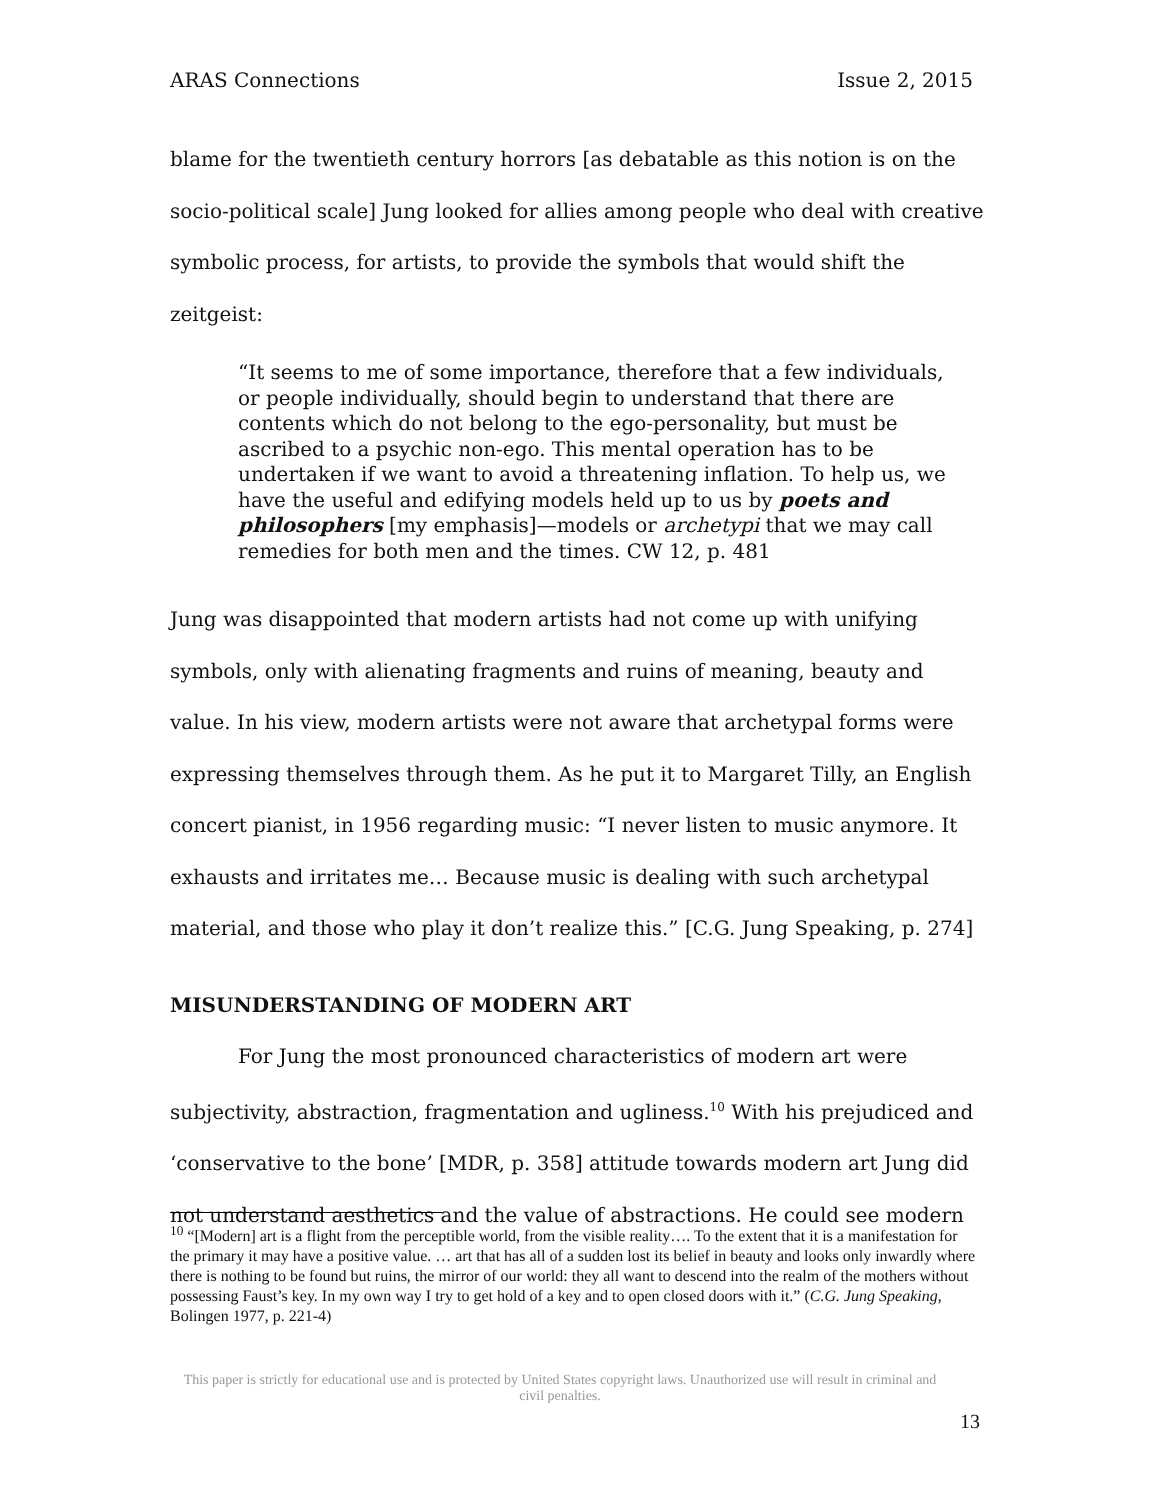ARAS Connections Issue 2, 2015
blame for the twentieth century horrors [as debatable as this notion is on the socio-political scale] Jung looked for allies among people who deal with creative symbolic process, for artists, to provide the symbols that would shift the zeitgeist:
“It seems to me of some importance, therefore that a few individuals, or people individually, should begin to understand that there are contents which do not belong to the ego-personality, but must be ascribed to a psychic non-ego. This mental operation has to be undertaken if we want to avoid a threatening inflation. To help us, we have the useful and edifying models held up to us by poets and philosophers [my emphasis]—models or archetypi that we may call remedies for both men and the times. CW 12, p. 481
Jung was disappointed that modern artists had not come up with unifying symbols, only with alienating fragments and ruins of meaning, beauty and value. In his view, modern artists were not aware that archetypal forms were expressing themselves through them. As he put it to Margaret Tilly, an English concert pianist, in 1956 regarding music: “I never listen to music anymore. It exhausts and irritates me… Because music is dealing with such archetypal material, and those who play it don’t realize this.” [C.G. Jung Speaking, p. 274]
MISUNDERSTANDING OF MODERN ART
For Jung the most pronounced characteristics of modern art were subjectivity, abstraction, fragmentation and ugliness.<sup>10</sup> With his prejudiced and ‘conservative to the bone’ [MDR, p. 358] attitude towards modern art Jung did not understand aesthetics and the value of abstractions. He could see modern
<sup>10</sup> “[Modern] art is a flight from the perceptible world, from the visible reality…. To the extent that it is a manifestation for the primary it may have a positive value. … art that has all of a sudden lost its belief in beauty and looks only inwardly where there is nothing to be found but ruins, the mirror of our world: they all want to descend into the realm of the mothers without possessing Faust’s key. In my own way I try to get hold of a key and to open closed doors with it.” (C.G. Jung Speaking, Bolingen 1977, p. 221-4)
This paper is strictly for educational use and is protected by United States copyright laws. Unauthorized use will result in criminal and civil penalties.
13